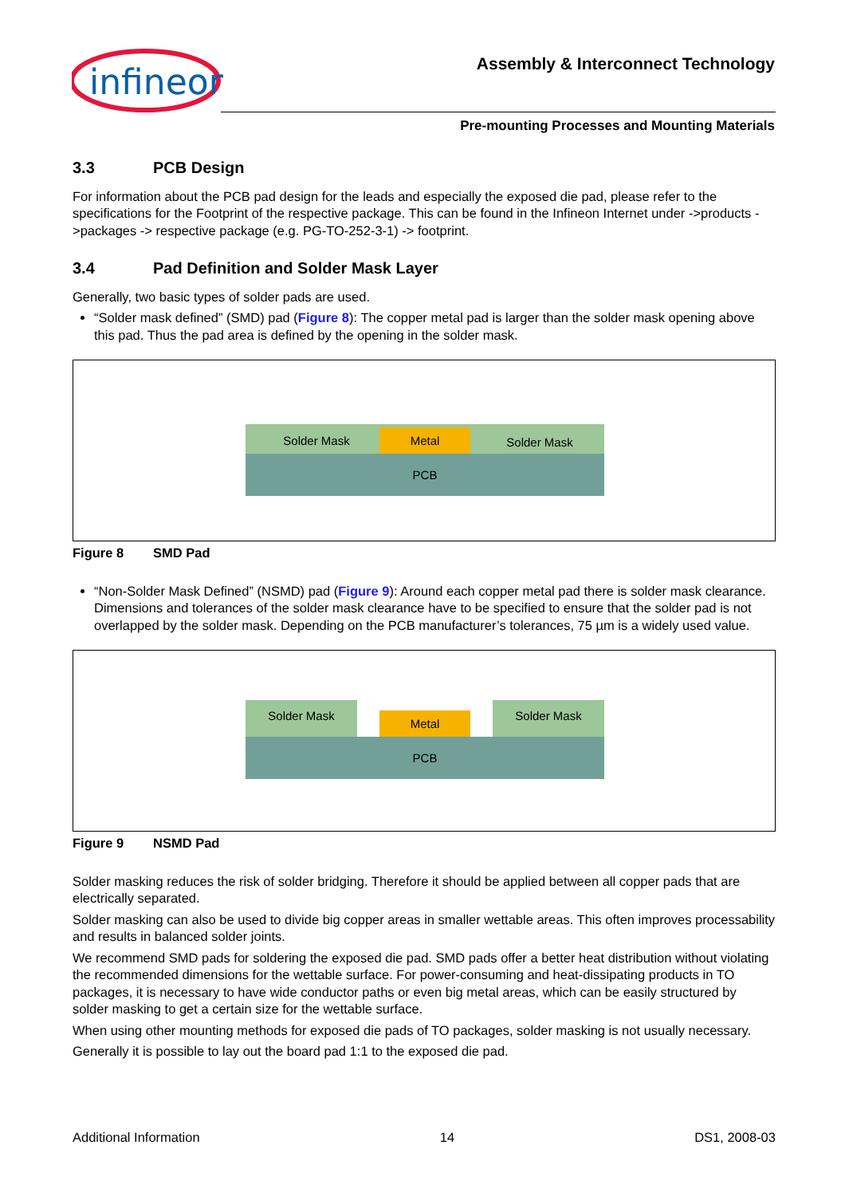infineon
Assembly & Interconnect Technology
Pre-mounting Processes and Mounting Materials
3.3 PCB Design
For information about the PCB pad design for the leads and especially the exposed die pad, please refer to the specifications for the Footprint of the respective package. This can be found in the Infineon Internet under ->products ->packages -> respective package (e.g. PG-TO-252-3-1) -> footprint.
3.4 Pad Definition and Solder Mask Layer
Generally, two basic types of solder pads are used.
“Solder mask defined” (SMD) pad (Figure 8): The copper metal pad is larger than the solder mask opening above this pad. Thus the pad area is defined by the opening in the solder mask.
PCB
Metal
Solder Mask Solder Mask
Figure 8 SMD Pad
“Non-Solder Mask Defined” (NSMD) pad (Figure 9): Around each copper metal pad there is solder mask clearance. Dimensions and tolerances of the solder mask clearance have to be specified to ensure that the solder pad is not overlapped by the solder mask. Depending on the PCB manufacturer’s tolerances, 75 µm is a widely used value.
Solder Mask Solder Mask
Metal
PCB
Figure 9 NSMD Pad
Solder masking reduces the risk of solder bridging. Therefore it should be applied between all copper pads that are electrically separated.
Solder masking can also be used to divide big copper areas in smaller wettable areas. This often improves processability and results in balanced solder joints.
We recommend SMD pads for soldering the exposed die pad. SMD pads offer a better heat distribution without violating the recommended dimensions for the wettable surface. For power-consuming and heat-dissipating products in TO packages, it is necessary to have wide conductor paths or even big metal areas, which can be easily structured by solder masking to get a certain size for the wettable surface.
When using other mounting methods for exposed die pads of TO packages, solder masking is not usually necessary.
Generally it is possible to lay out the board pad 1:1 to the exposed die pad.
Additional Information 14 DS1, 2008-03